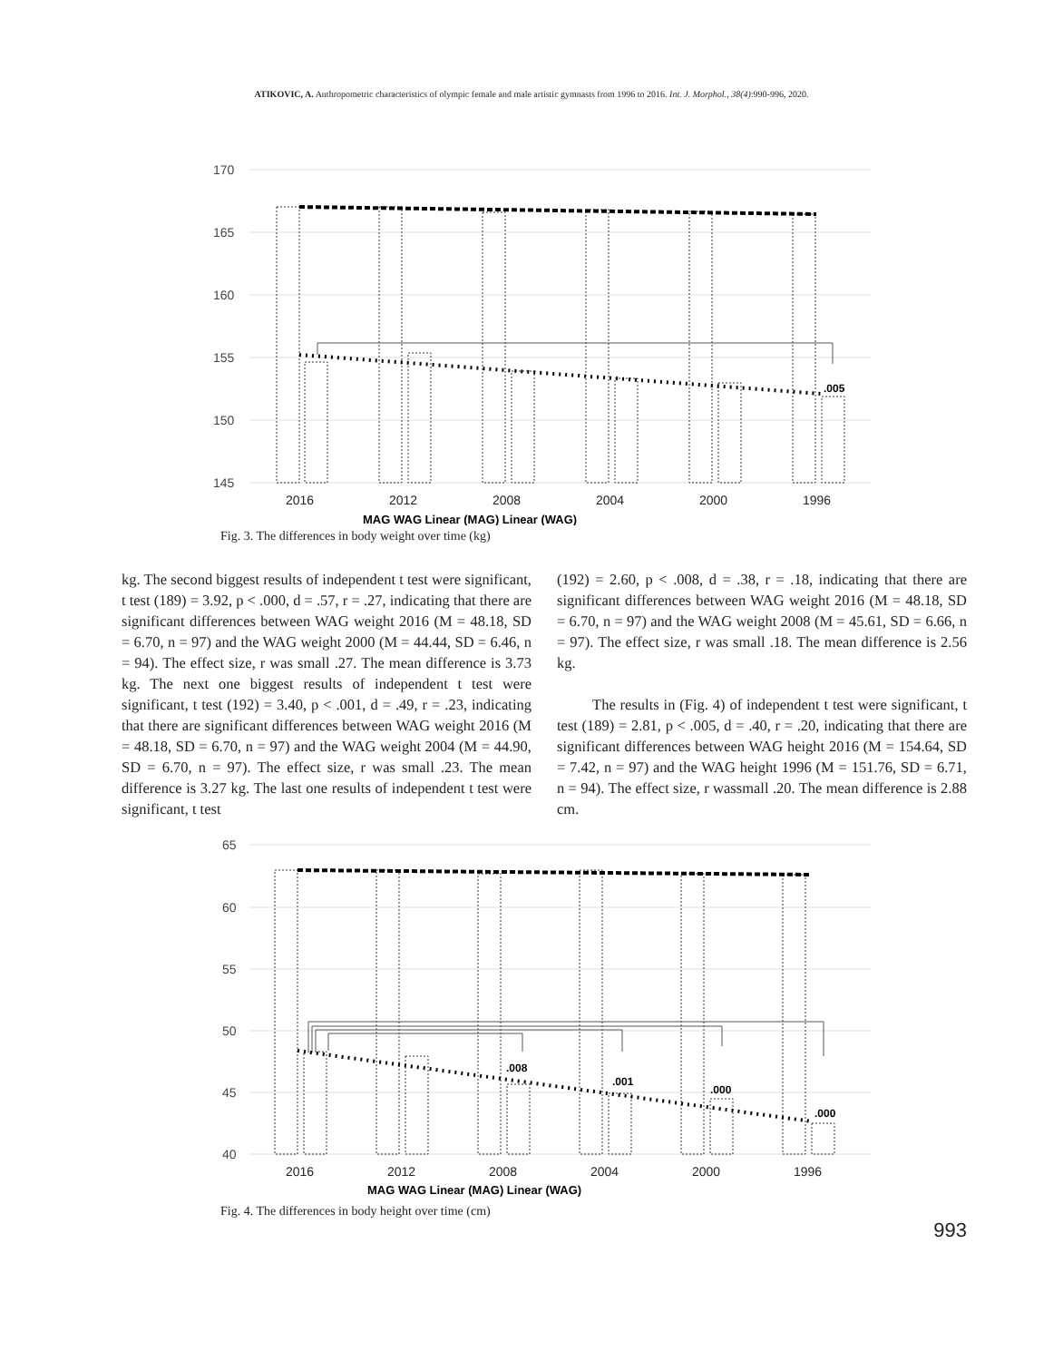ATIKOVIC, A. Anthropometric characteristics of olympic female and male artistic gymnasts from 1996 to 2016. Int. J. Morphol., 38(4):990-996, 2020.
170
165
160
155
150
145
.005
2016
2012
2008
2004
2000
1996
MAG WAG Linear (MAG) Linear (WAG)
Fig. 3. The differences in body weight over time (kg)
kg. The second biggest results of independent t test were significant, t test (189) = 3.92, p < .000, d = .57, r = .27, indicating that there are significant differences between WAG weight 2016 (M = 48.18, SD = 6.70, n = 97) and the WAG weight 2000 (M = 44.44, SD = 6.46, n = 94). The effect size, r was small .27. The mean difference is 3.73 kg. The next one biggest results of independent t test were significant, t test (192) = 3.40, p < .001, d = .49, r = .23, indicating that there are significant differences between WAG weight 2016 (M = 48.18, SD = 6.70, n = 97) and the WAG weight 2004 (M = 44.90, SD = 6.70, n = 97). The effect size, r was small .23. The mean difference is 3.27 kg. The last one results of independent t test were significant, t test
(192) = 2.60, p < .008, d = .38, r = .18, indicating that there are significant differences between WAG weight 2016 (M = 48.18, SD = 6.70, n = 97) and the WAG weight 2008 (M = 45.61, SD = 6.66, n = 97). The effect size, r was small .18. The mean difference is 2.56 kg.
The results in (Fig. 4) of independent t test were significant, t test (189) = 2.81, p < .005, d = .40, r = .20, indicating that there are significant differences between WAG height 2016 (M = 154.64, SD = 7.42, n = 97) and the WAG height 1996 (M = 151.76, SD = 6.71, n = 94). The effect size, r wassmall .20. The mean difference is 2.88 cm.
65
60
55
50
45
40
.008
.001
.000
.000
2016
2012
2008
2004
2000
1996
MAG WAG Linear (MAG) Linear (WAG)
Fig. 4. The differences in body height over time (cm)
993